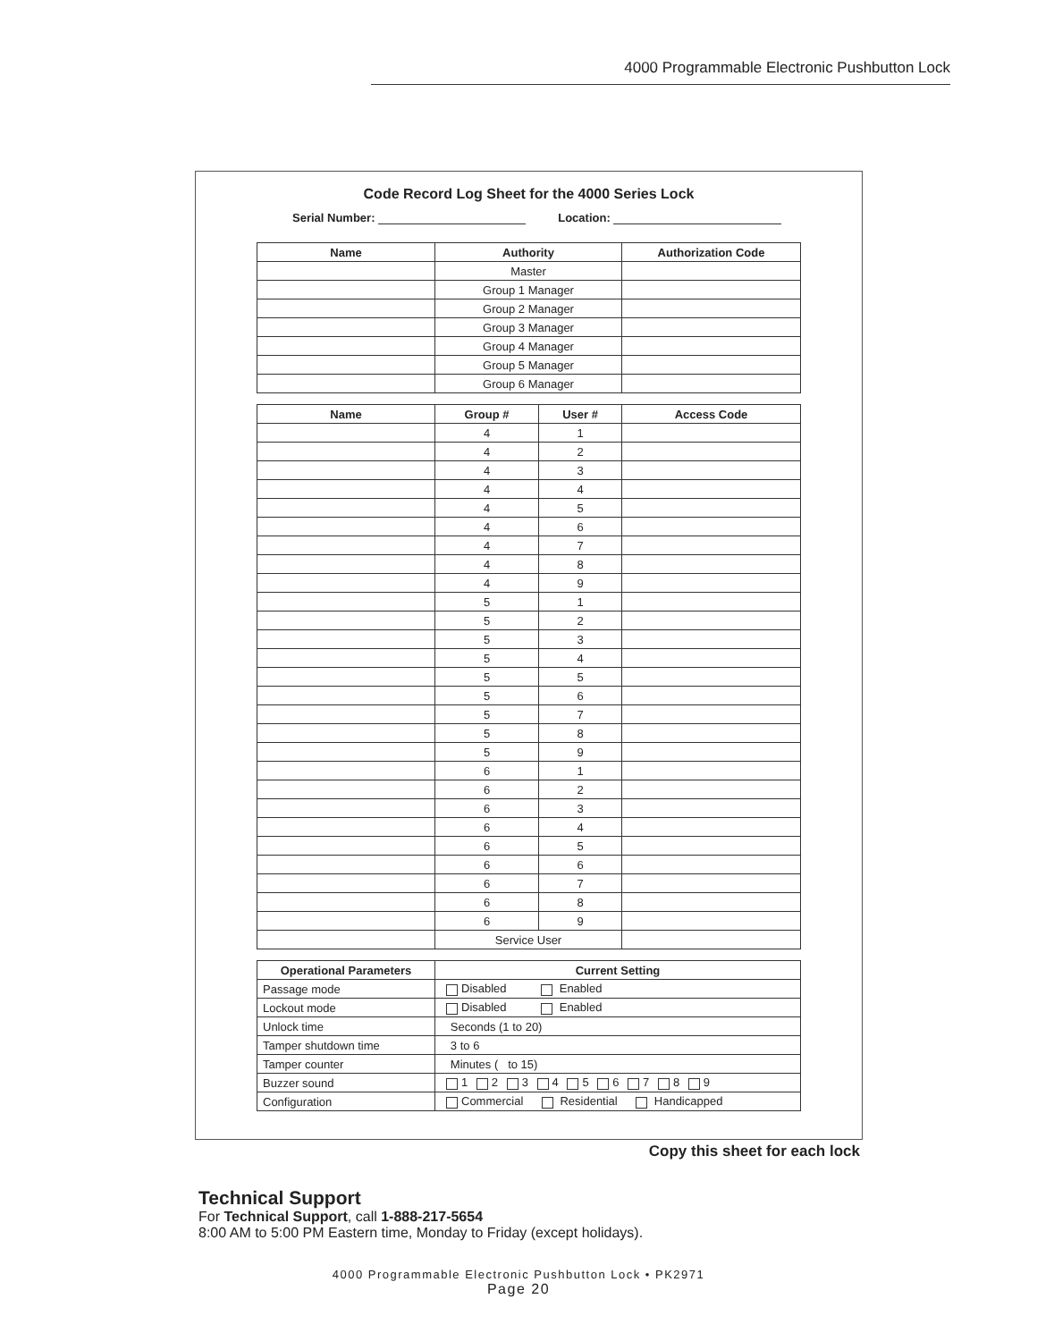4000 Programmable Electronic Pushbutton Lock
Code Record Log Sheet for the 4000 Series Lock
Serial Number: Location:
| Name | Authority | Authorization Code |
| --- | --- | --- |
| | Master | |
| | Group 1 Manager | |
| | Group 2 Manager | |
| | Group 3 Manager | |
| | Group 4 Manager | |
| | Group 5 Manager | |
| | Group 6 Manager | |
| Name | Group # | User # | Access Code |
| --- | --- | --- | --- |
| | 4 | 1 | |
| | 4 | 2 | |
| | 4 | 3 | |
| | 4 | 4 | |
| | 4 | 5 | |
| | 4 | 6 | |
| | 4 | 7 | |
| | 4 | 8 | |
| | 4 | 9 | |
| | 5 | 1 | |
| | 5 | 2 | |
| | 5 | 3 | |
| | 5 | 4 | |
| | 5 | 5 | |
| | 5 | 6 | |
| | 5 | 7 | |
| | 5 | 8 | |
| | 5 | 9 | |
| | 6 | 1 | |
| | 6 | 2 | |
| | 6 | 3 | |
| | 6 | 4 | |
| | 6 | 5 | |
| | 6 | 6 | |
| | 6 | 7 | |
| | 6 | 8 | |
| | 6 | 9 | |
| | Service User | | |
| Operational Parameters | Current Setting |
| --- | --- |
| Passage mode | Disabled Enabled |
| Lockout mode | Disabled Enabled |
| Unlock time | Seconds (1 to 20) |
| Tamper shutdown time | 3 to 6 |
| Tamper counter | Minutes ( to 15) |
| Buzzer sound | 1 2 3 4 5 6 7 8 9 |
| Configuration | Commercial Residential Handicapped |
Copy this sheet for each lock
Technical Support
For Technical Support, call 1-888-217-5654
8:00 AM to 5:00 PM Eastern time, Monday to Friday (except holidays).
4000 Programmable Electronic Pushbutton Lock • PK2971
Page 20